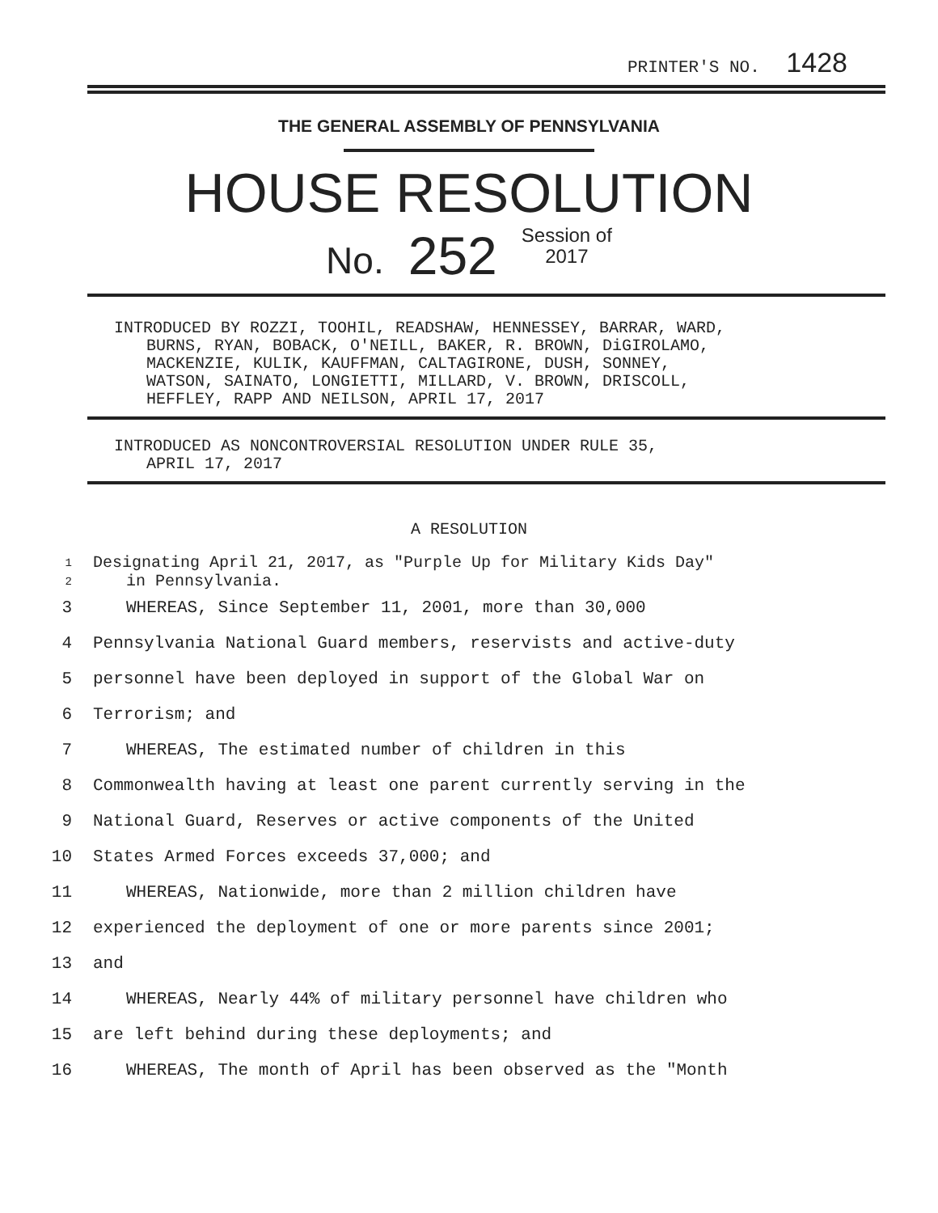PRINTER'S NO. 1428
THE GENERAL ASSEMBLY OF PENNSYLVANIA
HOUSE RESOLUTION
No. 252 Session of
2017
INTRODUCED BY ROZZI, TOOHIL, READSHAW, HENNESSEY, BARRAR, WARD,
BURNS, RYAN, BOBACK, O'NEILL, BAKER, R. BROWN, DiGIROLAMO,
MACKENZIE, KULIK, KAUFFMAN, CALTAGIRONE, DUSH, SONNEY,
WATSON, SAINATO, LONGIETTI, MILLARD, V. BROWN, DRISCOLL,
HEFFLEY, RAPP AND NEILSON, APRIL 17, 2017
INTRODUCED AS NONCONTROVERSIAL RESOLUTION UNDER RULE 35,
APRIL 17, 2017
A RESOLUTION
1 Designating April 21, 2017, as "Purple Up for Military Kids Day"
2 in Pennsylvania.
3 WHEREAS, Since September 11, 2001, more than 30,000
4 Pennsylvania National Guard members, reservists and active-duty
5 personnel have been deployed in support of the Global War on
6 Terrorism; and
7 WHEREAS, The estimated number of children in this
8 Commonwealth having at least one parent currently serving in the
9 National Guard, Reserves or active components of the United
10 States Armed Forces exceeds 37,000; and
11 WHEREAS, Nationwide, more than 2 million children have
12 experienced the deployment of one or more parents since 2001;
13 and
14 WHEREAS, Nearly 44% of military personnel have children who
15 are left behind during these deployments; and
16 WHEREAS, The month of April has been observed as the "Month